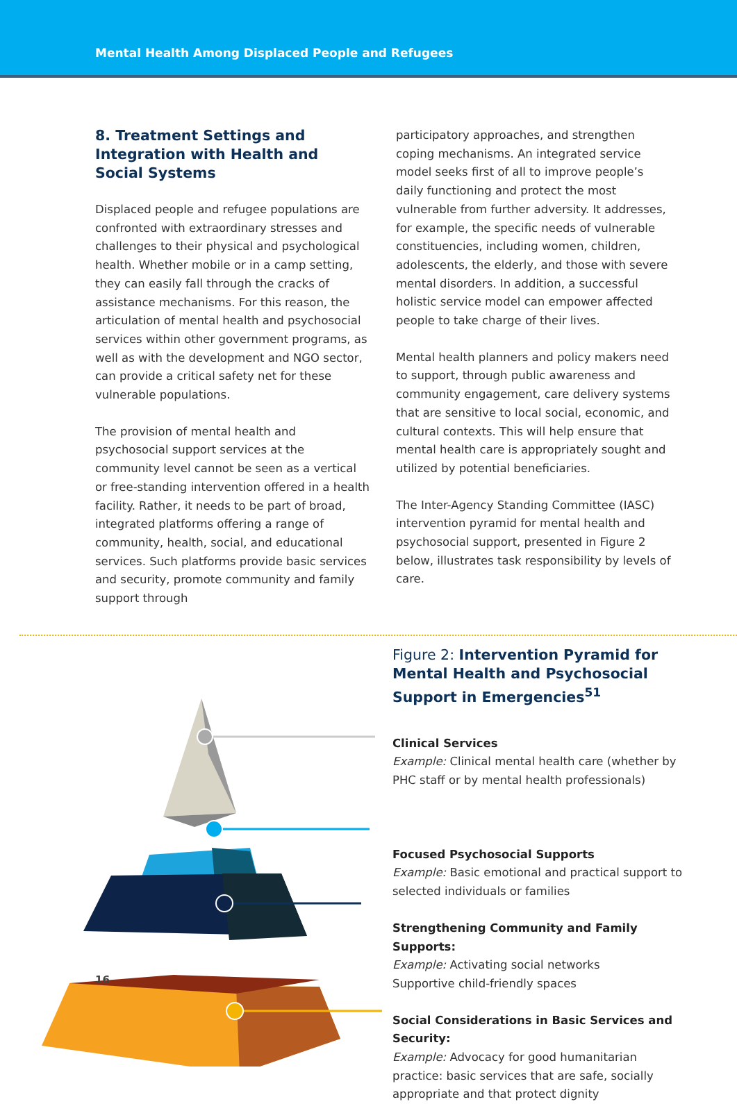Mental Health Among Displaced People and Refugees
8. Treatment Settings and Integration with Health and Social Systems
Displaced people and refugee populations are confronted with extraordinary stresses and challenges to their physical and psychological health. Whether mobile or in a camp setting, they can easily fall through the cracks of assistance mechanisms. For this reason, the articulation of mental health and psychosocial services within other government programs, as well as with the development and NGO sector, can provide a critical safety net for these vulnerable populations.
The provision of mental health and psychosocial support services at the community level cannot be seen as a vertical or free-standing intervention offered in a health facility. Rather, it needs to be part of broad, integrated platforms offering a range of community, health, social, and educational services. Such platforms provide basic services and security, promote community and family support through
participatory approaches, and strengthen coping mechanisms. An integrated service model seeks first of all to improve people’s daily functioning and protect the most vulnerable from further adversity. It addresses, for example, the specific needs of vulnerable constituencies, including women, children, adolescents, the elderly, and those with severe mental disorders. In addition, a successful holistic service model can empower affected people to take charge of their lives.
Mental health planners and policy makers need to support, through public awareness and community engagement, care delivery systems that are sensitive to local social, economic, and cultural contexts. This will help ensure that mental health care is appropriately sought and utilized by potential beneficiaries.
The Inter-Agency Standing Committee (IASC) intervention pyramid for mental health and psychosocial support, presented in Figure 2 below, illustrates task responsibility by levels of care.
Figure 2: Intervention Pyramid for Mental Health and Psychosocial Support in Emergencies<sup>51</sup>
Clinical Services
Example: Clinical mental health care (whether by PHC staff or by mental health professionals)
Focused Psychosocial Supports
Example: Basic emotional and practical support to selected individuals or families
Strengthening Community and Family Supports:
Example: Activating social networks
Supportive child-friendly spaces
Social Considerations in Basic Services and Security:
Example: Advocacy for good humanitarian practice: basic services that are safe, socially appropriate and that protect dignity
16